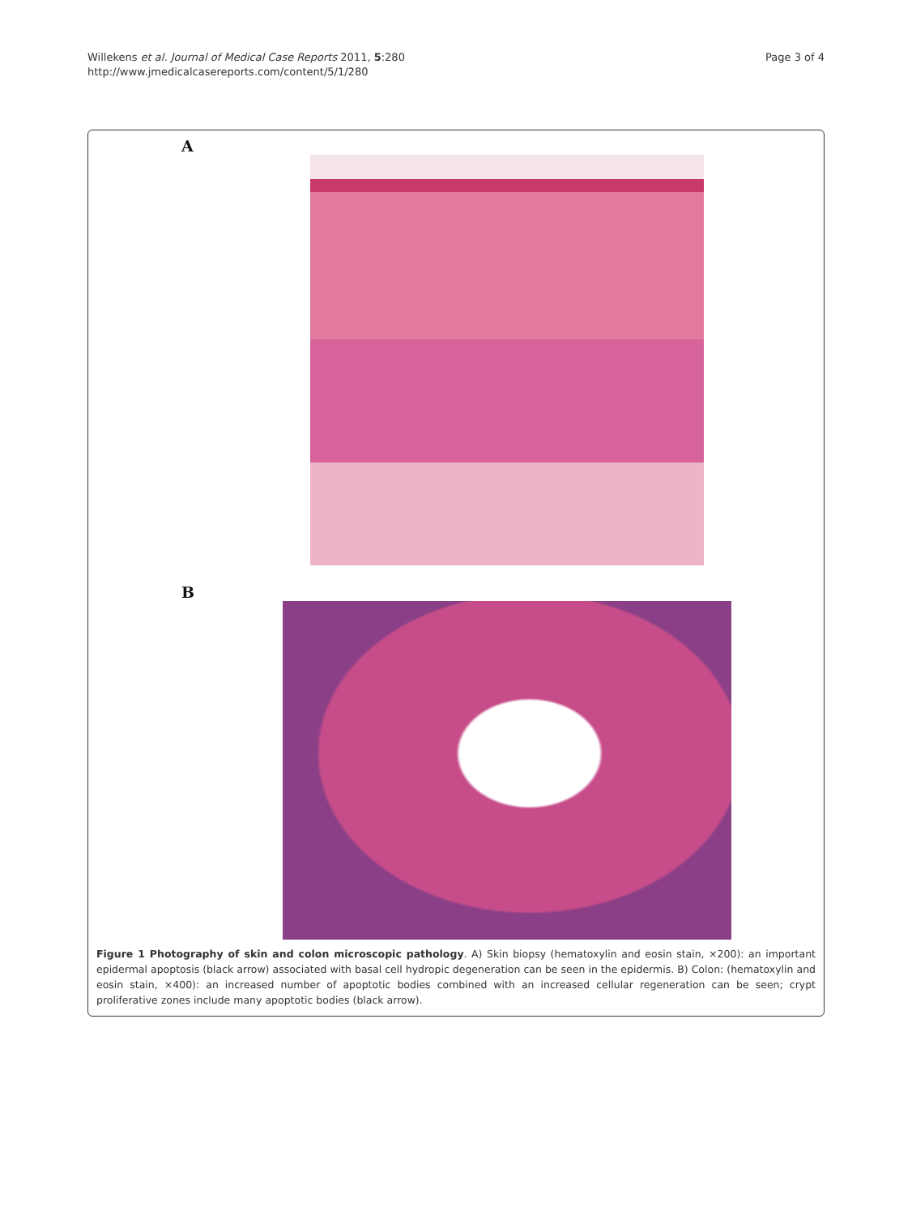Willekens et al. Journal of Medical Case Reports 2011, 5:280
http://www.jmedicalcasereports.com/content/5/1/280
Page 3 of 4
A
B
Figure 1 Photography of skin and colon microscopic pathology. A) Skin biopsy (hematoxylin and eosin stain, ×200): an important epidermal apoptosis (black arrow) associated with basal cell hydropic degeneration can be seen in the epidermis. B) Colon: (hematoxylin and eosin stain, ×400): an increased number of apoptotic bodies combined with an increased cellular regeneration can be seen; crypt proliferative zones include many apoptotic bodies (black arrow).